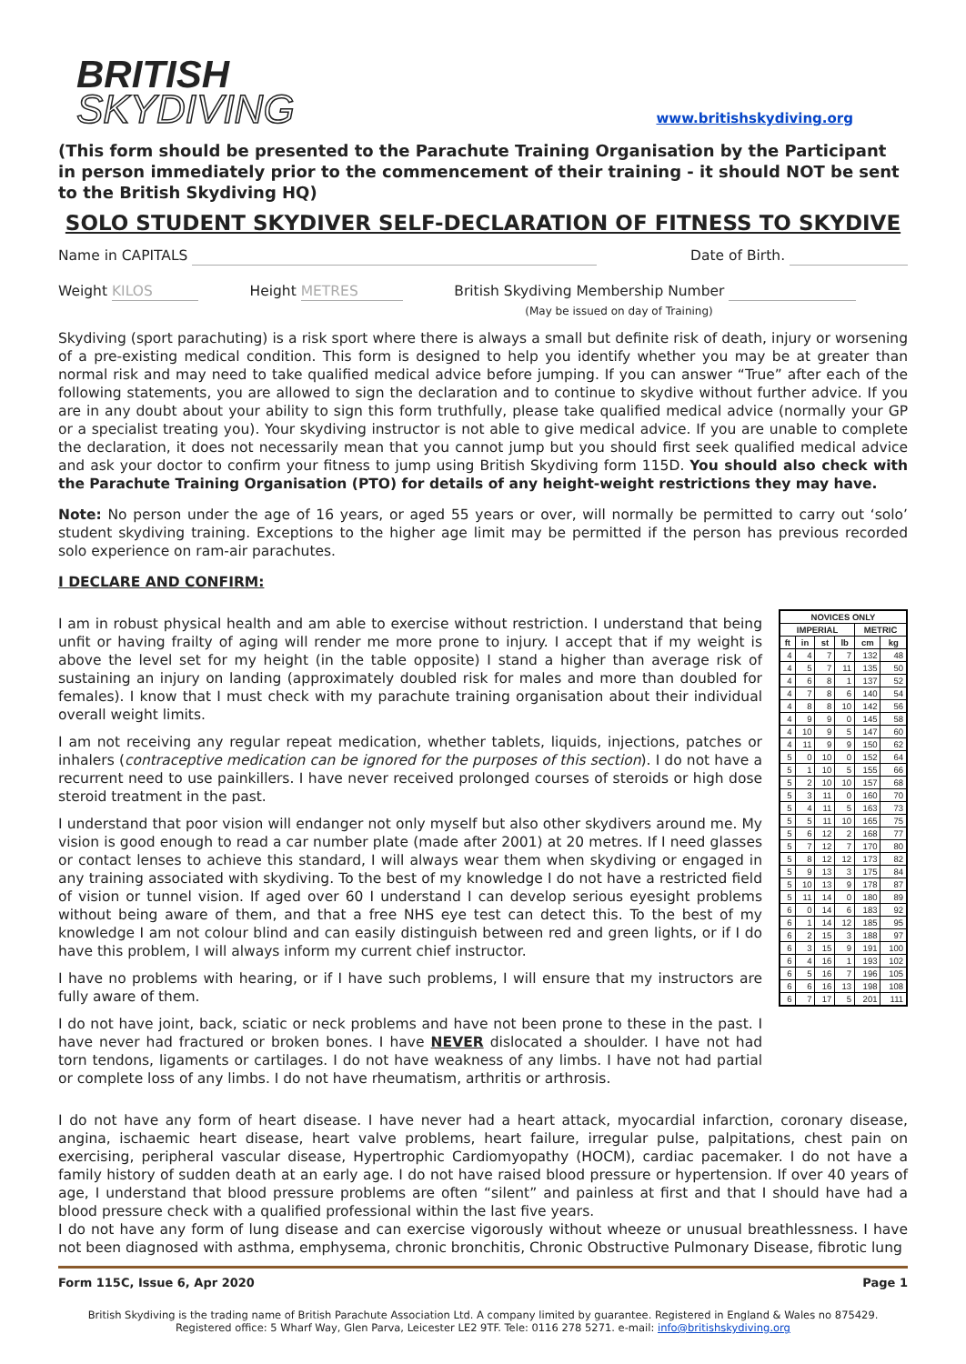BRITISH
SKYDIVING
www.britishskydiving.org
(This form should be presented to the Parachute Training Organisation by the Participant in person immediately prior to the commencement of their training - it should NOT be sent to the British Skydiving HQ)
SOLO STUDENT SKYDIVER SELF-DECLARATION OF FITNESS TO SKYDIVE
Name in CAPITALS Date of Birth.
Weight KILOS Height METRES British Skydiving Membership Number
(May be issued on day of Training)
Skydiving (sport parachuting) is a risk sport where there is always a small but definite risk of death, injury or worsening of a pre-existing medical condition. This form is designed to help you identify whether you may be at greater than normal risk and may need to take qualified medical advice before jumping. If you can answer “True” after each of the following statements, you are allowed to sign the declaration and to continue to skydive without further advice. If you are in any doubt about your ability to sign this form truthfully, please take qualified medical advice (normally your GP or a specialist treating you). Your skydiving instructor is not able to give medical advice. If you are unable to complete the declaration, it does not necessarily mean that you cannot jump but you should first seek qualified medical advice and ask your doctor to confirm your fitness to jump using British Skydiving form 115D. You should also check with the Parachute Training Organisation (PTO) for details of any height-weight restrictions they may have.
Note: No person under the age of 16 years, or aged 55 years or over, will normally be permitted to carry out ‘solo’ student skydiving training. Exceptions to the higher age limit may be permitted if the person has previous recorded solo experience on ram-air parachutes.
I DECLARE AND CONFIRM:
I am in robust physical health and am able to exercise without restriction. I understand that being unfit or having frailty of aging will render me more prone to injury. I accept that if my weight is above the level set for my height (in the table opposite) I stand a higher than average risk of sustaining an injury on landing (approximately doubled risk for males and more than doubled for females). I know that I must check with my parachute training organisation about their individual overall weight limits.
I am not receiving any regular repeat medication, whether tablets, liquids, injections, patches or inhalers (contraceptive medication can be ignored for the purposes of this section). I do not have a recurrent need to use painkillers. I have never received prolonged courses of steroids or high dose steroid treatment in the past.
I understand that poor vision will endanger not only myself but also other skydivers around me. My vision is good enough to read a car number plate (made after 2001) at 20 metres. If I need glasses or contact lenses to achieve this standard, I will always wear them when skydiving or engaged in any training associated with skydiving. To the best of my knowledge I do not have a restricted field of vision or tunnel vision. If aged over 60 I understand I can develop serious eyesight problems without being aware of them, and that a free NHS eye test can detect this. To the best of my knowledge I am not colour blind and can easily distinguish between red and green lights, or if I do have this problem, I will always inform my current chief instructor.
I have no problems with hearing, or if I have such problems, I will ensure that my instructors are fully aware of them.
I do not have joint, back, sciatic or neck problems and have not been prone to these in the past. I have never had fractured or broken bones. I have NEVER dislocated a shoulder. I have not had torn tendons, ligaments or cartilages. I do not have weakness of any limbs. I have not had partial or complete loss of any limbs. I do not have rheumatism, arthritis or arthrosis.
| NOVICES ONLY | | | | | |
| --- | --- | --- | --- | --- | --- |
| IMPERIAL | | | | METRIC | |
| ft | in | st | lb | cm | kg |
| 4 | 4 | 7 | 7 | 132 | 48 |
| 4 | 5 | 7 | 11 | 135 | 50 |
| 4 | 6 | 8 | 1 | 137 | 52 |
| 4 | 7 | 8 | 6 | 140 | 54 |
| 4 | 8 | 8 | 10 | 142 | 56 |
| 4 | 9 | 9 | 0 | 145 | 58 |
| 4 | 10 | 9 | 5 | 147 | 60 |
| 4 | 11 | 9 | 9 | 150 | 62 |
| 5 | 0 | 10 | 0 | 152 | 64 |
| 5 | 1 | 10 | 5 | 155 | 66 |
| 5 | 2 | 10 | 10 | 157 | 68 |
| 5 | 3 | 11 | 0 | 160 | 70 |
| 5 | 4 | 11 | 5 | 163 | 73 |
| 5 | 5 | 11 | 10 | 165 | 75 |
| 5 | 6 | 12 | 2 | 168 | 77 |
| 5 | 7 | 12 | 7 | 170 | 80 |
| 5 | 8 | 12 | 12 | 173 | 82 |
| 5 | 9 | 13 | 3 | 175 | 84 |
| 5 | 10 | 13 | 9 | 178 | 87 |
| 5 | 11 | 14 | 0 | 180 | 89 |
| 6 | 0 | 14 | 6 | 183 | 92 |
| 6 | 1 | 14 | 12 | 185 | 95 |
| 6 | 2 | 15 | 3 | 188 | 97 |
| 6 | 3 | 15 | 9 | 191 | 100 |
| 6 | 4 | 16 | 1 | 193 | 102 |
| 6 | 5 | 16 | 7 | 196 | 105 |
| 6 | 6 | 16 | 13 | 198 | 108 |
| 6 | 7 | 17 | 5 | 201 | 111 |
I do not have any form of heart disease. I have never had a heart attack, myocardial infarction, coronary disease, angina, ischaemic heart disease, heart valve problems, heart failure, irregular pulse, palpitations, chest pain on exercising, peripheral vascular disease, Hypertrophic Cardiomyopathy (HOCM), cardiac pacemaker. I do not have a family history of sudden death at an early age. I do not have raised blood pressure or hypertension. If over 40 years of age, I understand that blood pressure problems are often “silent” and painless at first and that I should have had a blood pressure check with a qualified professional within the last five years.
I do not have any form of lung disease and can exercise vigorously without wheeze or unusual breathlessness. I have not been diagnosed with asthma, emphysema, chronic bronchitis, Chronic Obstructive Pulmonary Disease, fibrotic lung
Form 115C, Issue 6, Apr 2020 Page 1
British Skydiving is the trading name of British Parachute Association Ltd. A company limited by guarantee. Registered in England & Wales no 875429.
Registered office: 5 Wharf Way, Glen Parva, Leicester LE2 9TF. Tele: 0116 278 5271. e-mail: info@britishskydiving.org